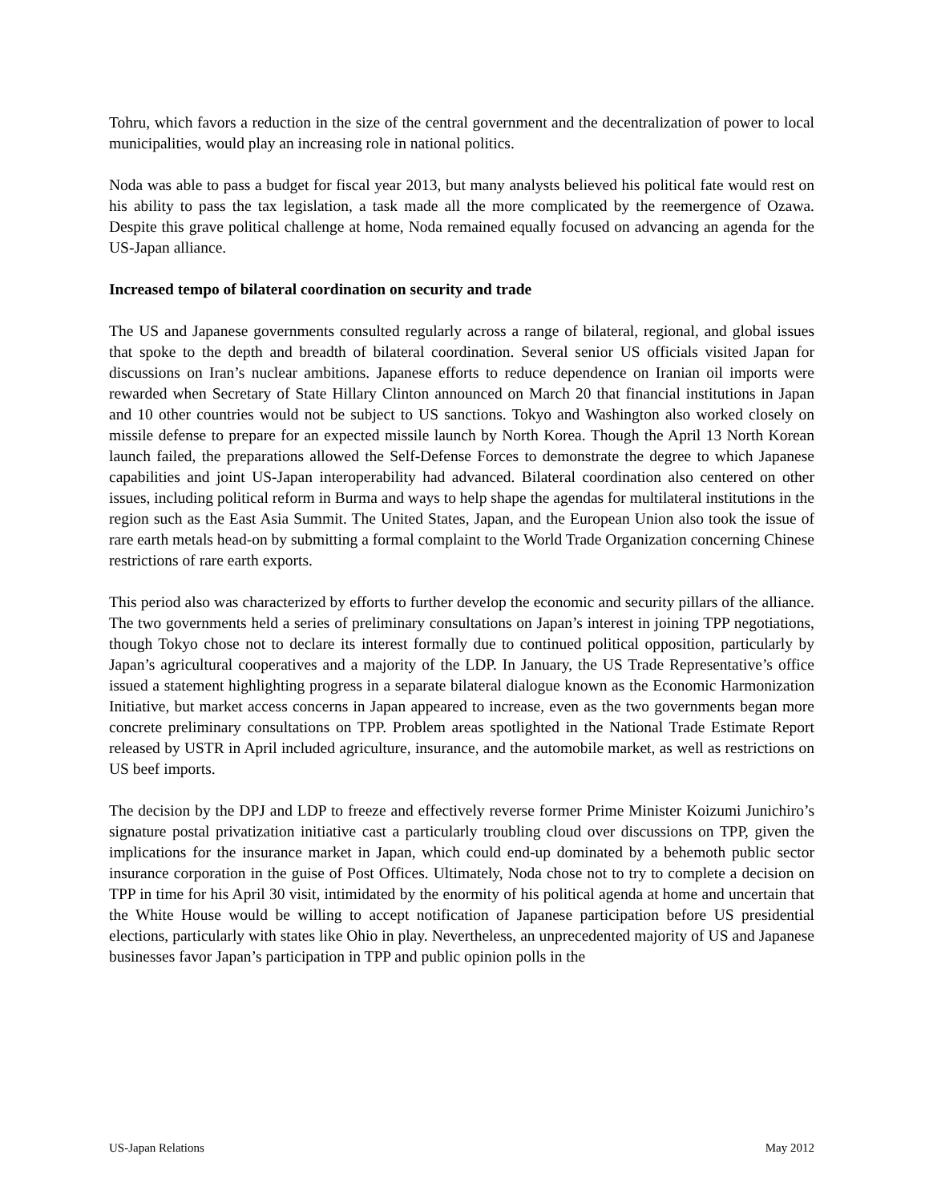Tohru, which favors a reduction in the size of the central government and the decentralization of power to local municipalities, would play an increasing role in national politics.
Noda was able to pass a budget for fiscal year 2013, but many analysts believed his political fate would rest on his ability to pass the tax legislation, a task made all the more complicated by the reemergence of Ozawa. Despite this grave political challenge at home, Noda remained equally focused on advancing an agenda for the US-Japan alliance.
Increased tempo of bilateral coordination on security and trade
The US and Japanese governments consulted regularly across a range of bilateral, regional, and global issues that spoke to the depth and breadth of bilateral coordination. Several senior US officials visited Japan for discussions on Iran’s nuclear ambitions. Japanese efforts to reduce dependence on Iranian oil imports were rewarded when Secretary of State Hillary Clinton announced on March 20 that financial institutions in Japan and 10 other countries would not be subject to US sanctions. Tokyo and Washington also worked closely on missile defense to prepare for an expected missile launch by North Korea. Though the April 13 North Korean launch failed, the preparations allowed the Self-Defense Forces to demonstrate the degree to which Japanese capabilities and joint US-Japan interoperability had advanced. Bilateral coordination also centered on other issues, including political reform in Burma and ways to help shape the agendas for multilateral institutions in the region such as the East Asia Summit. The United States, Japan, and the European Union also took the issue of rare earth metals head-on by submitting a formal complaint to the World Trade Organization concerning Chinese restrictions of rare earth exports.
This period also was characterized by efforts to further develop the economic and security pillars of the alliance. The two governments held a series of preliminary consultations on Japan’s interest in joining TPP negotiations, though Tokyo chose not to declare its interest formally due to continued political opposition, particularly by Japan’s agricultural cooperatives and a majority of the LDP. In January, the US Trade Representative’s office issued a statement highlighting progress in a separate bilateral dialogue known as the Economic Harmonization Initiative, but market access concerns in Japan appeared to increase, even as the two governments began more concrete preliminary consultations on TPP. Problem areas spotlighted in the National Trade Estimate Report released by USTR in April included agriculture, insurance, and the automobile market, as well as restrictions on US beef imports.
The decision by the DPJ and LDP to freeze and effectively reverse former Prime Minister Koizumi Junichiro’s signature postal privatization initiative cast a particularly troubling cloud over discussions on TPP, given the implications for the insurance market in Japan, which could end-up dominated by a behemoth public sector insurance corporation in the guise of Post Offices. Ultimately, Noda chose not to try to complete a decision on TPP in time for his April 30 visit, intimidated by the enormity of his political agenda at home and uncertain that the White House would be willing to accept notification of Japanese participation before US presidential elections, particularly with states like Ohio in play. Nevertheless, an unprecedented majority of US and Japanese businesses favor Japan’s participation in TPP and public opinion polls in the
US-Japan Relations May 2012